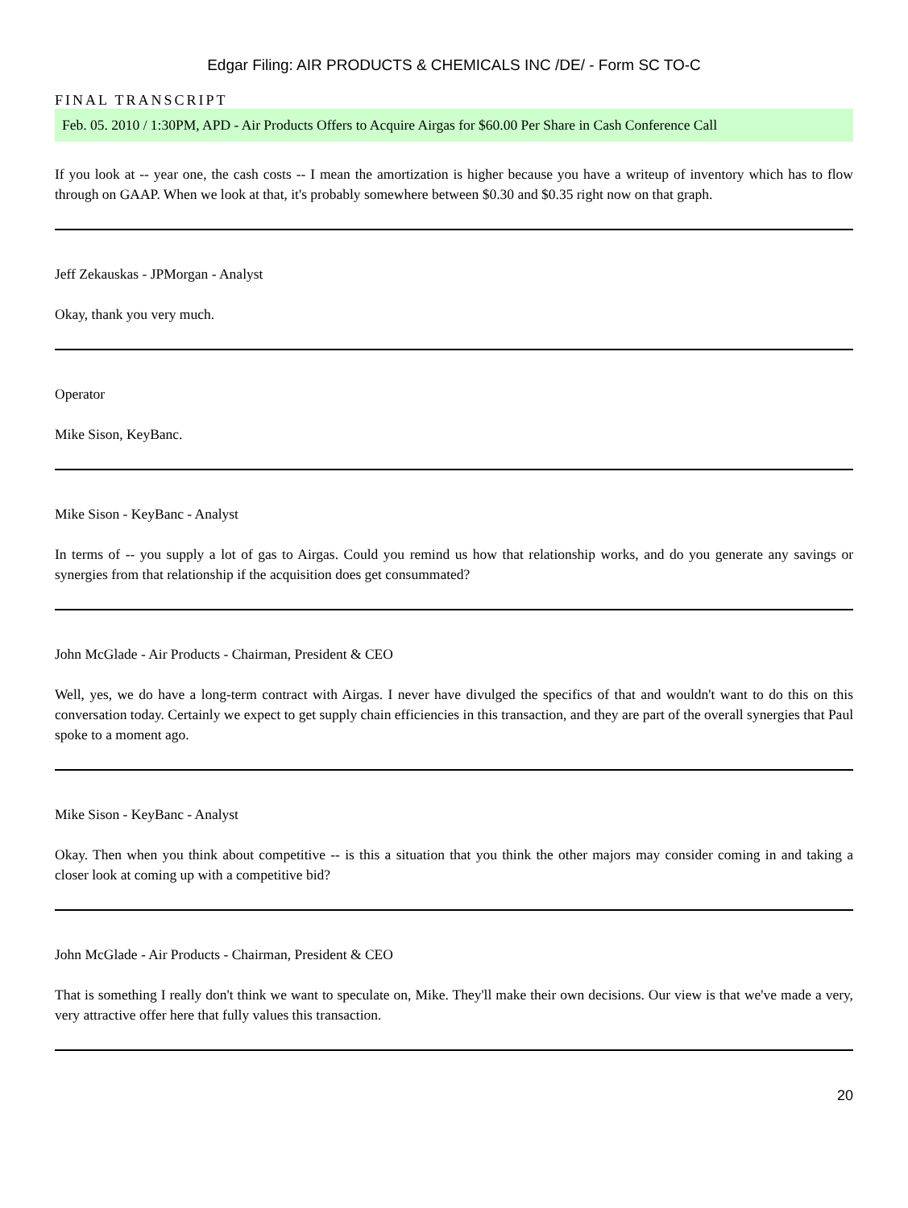Edgar Filing: AIR PRODUCTS & CHEMICALS INC /DE/ - Form SC TO-C
FINAL TRANSCRIPT
Feb. 05. 2010 / 1:30PM, APD - Air Products Offers to Acquire Airgas for $60.00 Per Share in Cash Conference Call
If you look at -- year one, the cash costs -- I mean the amortization is higher because you have a writeup of inventory which has to flow through on GAAP. When we look at that, it's probably somewhere between $0.30 and $0.35 right now on that graph.
Jeff Zekauskas - JPMorgan - Analyst
Okay, thank you very much.
Operator
Mike Sison, KeyBanc.
Mike Sison - KeyBanc - Analyst
In terms of -- you supply a lot of gas to Airgas. Could you remind us how that relationship works, and do you generate any savings or synergies from that relationship if the acquisition does get consummated?
John McGlade - Air Products - Chairman, President & CEO
Well, yes, we do have a long-term contract with Airgas. I never have divulged the specifics of that and wouldn't want to do this on this conversation today. Certainly we expect to get supply chain efficiencies in this transaction, and they are part of the overall synergies that Paul spoke to a moment ago.
Mike Sison - KeyBanc - Analyst
Okay. Then when you think about competitive -- is this a situation that you think the other majors may consider coming in and taking a closer look at coming up with a competitive bid?
John McGlade - Air Products - Chairman, President & CEO
That is something I really don't think we want to speculate on, Mike. They'll make their own decisions. Our view is that we've made a very, very attractive offer here that fully values this transaction.
20